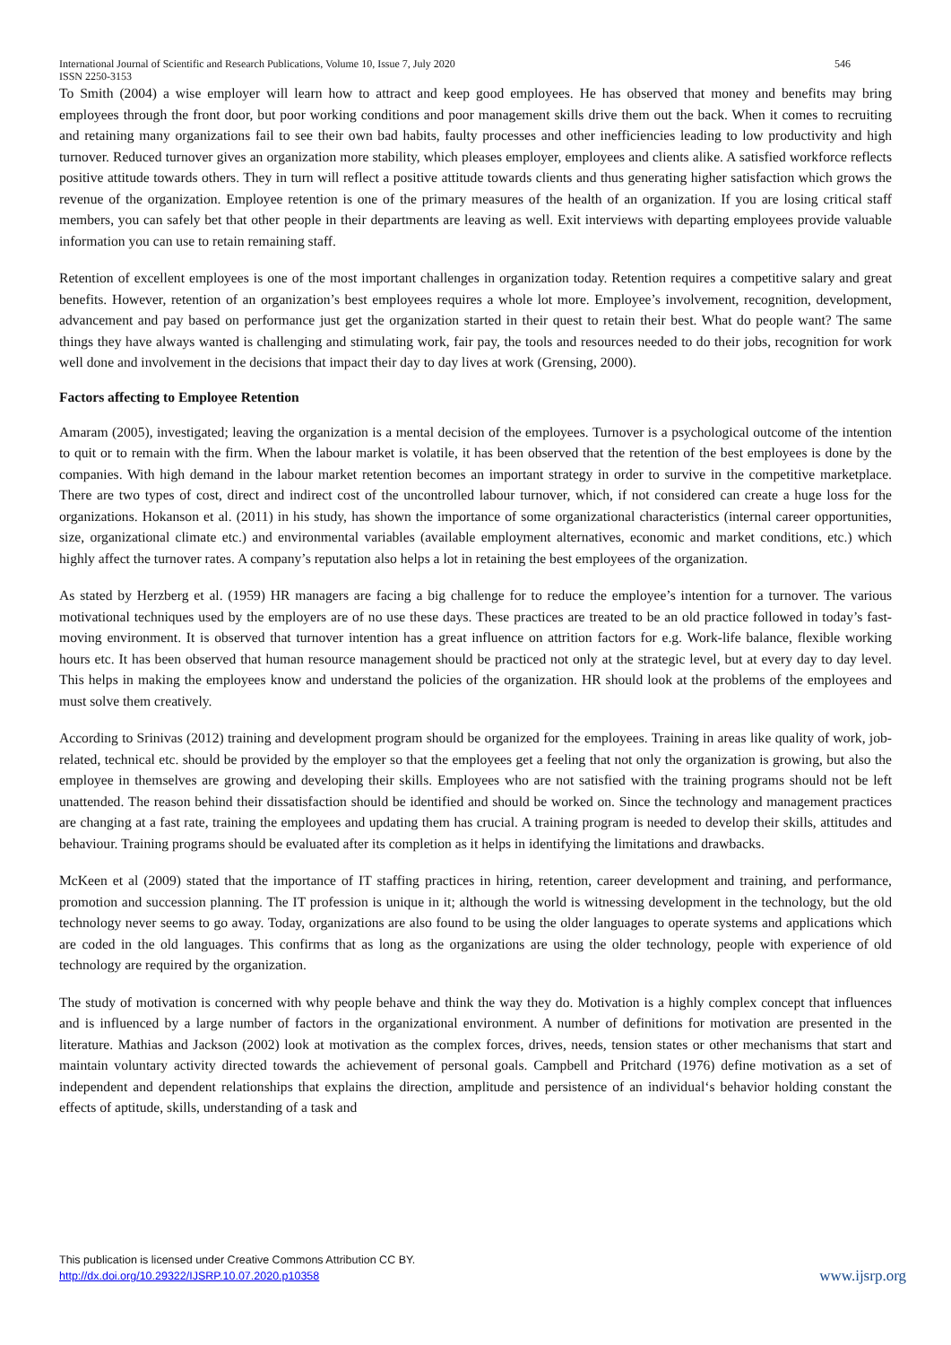International Journal of Scientific and Research Publications, Volume 10, Issue 7, July 2020
ISSN 2250-3153 546
To Smith (2004) a wise employer will learn how to attract and keep good employees. He has observed that money and benefits may bring employees through the front door, but poor working conditions and poor management skills drive them out the back. When it comes to recruiting and retaining many organizations fail to see their own bad habits, faulty processes and other inefficiencies leading to low productivity and high turnover. Reduced turnover gives an organization more stability, which pleases employer, employees and clients alike. A satisfied workforce reflects positive attitude towards others. They in turn will reflect a positive attitude towards clients and thus generating higher satisfaction which grows the revenue of the organization. Employee retention is one of the primary measures of the health of an organization. If you are losing critical staff members, you can safely bet that other people in their departments are leaving as well. Exit interviews with departing employees provide valuable information you can use to retain remaining staff.
Retention of excellent employees is one of the most important challenges in organization today. Retention requires a competitive salary and great benefits. However, retention of an organization’s best employees requires a whole lot more. Employee’s involvement, recognition, development, advancement and pay based on performance just get the organization started in their quest to retain their best. What do people want? The same things they have always wanted is challenging and stimulating work, fair pay, the tools and resources needed to do their jobs, recognition for work well done and involvement in the decisions that impact their day to day lives at work (Grensing, 2000).
Factors affecting to Employee Retention
Amaram (2005), investigated; leaving the organization is a mental decision of the employees. Turnover is a psychological outcome of the intention to quit or to remain with the firm. When the labour market is volatile, it has been observed that the retention of the best employees is done by the companies. With high demand in the labour market retention becomes an important strategy in order to survive in the competitive marketplace. There are two types of cost, direct and indirect cost of the uncontrolled labour turnover, which, if not considered can create a huge loss for the organizations. Hokanson et al. (2011) in his study, has shown the importance of some organizational characteristics (internal career opportunities, size, organizational climate etc.) and environmental variables (available employment alternatives, economic and market conditions, etc.) which highly affect the turnover rates. A company’s reputation also helps a lot in retaining the best employees of the organization.
As stated by Herzberg et al. (1959) HR managers are facing a big challenge for to reduce the employee’s intention for a turnover. The various motivational techniques used by the employers are of no use these days. These practices are treated to be an old practice followed in today’s fast-moving environment. It is observed that turnover intention has a great influence on attrition factors for e.g. Work-life balance, flexible working hours etc. It has been observed that human resource management should be practiced not only at the strategic level, but at every day to day level. This helps in making the employees know and understand the policies of the organization. HR should look at the problems of the employees and must solve them creatively.
According to Srinivas (2012) training and development program should be organized for the employees. Training in areas like quality of work, job-related, technical etc. should be provided by the employer so that the employees get a feeling that not only the organization is growing, but also the employee in themselves are growing and developing their skills. Employees who are not satisfied with the training programs should not be left unattended. The reason behind their dissatisfaction should be identified and should be worked on. Since the technology and management practices are changing at a fast rate, training the employees and updating them has crucial. A training program is needed to develop their skills, attitudes and behaviour. Training programs should be evaluated after its completion as it helps in identifying the limitations and drawbacks.
McKeen et al (2009) stated that the importance of IT staffing practices in hiring, retention, career development and training, and performance, promotion and succession planning. The IT profession is unique in it; although the world is witnessing development in the technology, but the old technology never seems to go away. Today, organizations are also found to be using the older languages to operate systems and applications which are coded in the old languages. This confirms that as long as the organizations are using the older technology, people with experience of old technology are required by the organization.
The study of motivation is concerned with why people behave and think the way they do. Motivation is a highly complex concept that influences and is influenced by a large number of factors in the organizational environment. A number of definitions for motivation are presented in the literature. Mathias and Jackson (2002) look at motivation as the complex forces, drives, needs, tension states or other mechanisms that start and maintain voluntary activity directed towards the achievement of personal goals. Campbell and Pritchard (1976) define motivation as a set of independent and dependent relationships that explains the direction, amplitude and persistence of an individual‘s behavior holding constant the effects of aptitude, skills, understanding of a task and
This publication is licensed under Creative Commons Attribution CC BY.
http://dx.doi.org/10.29322/IJSRP.10.07.2020.p10358 www.ijsrp.org